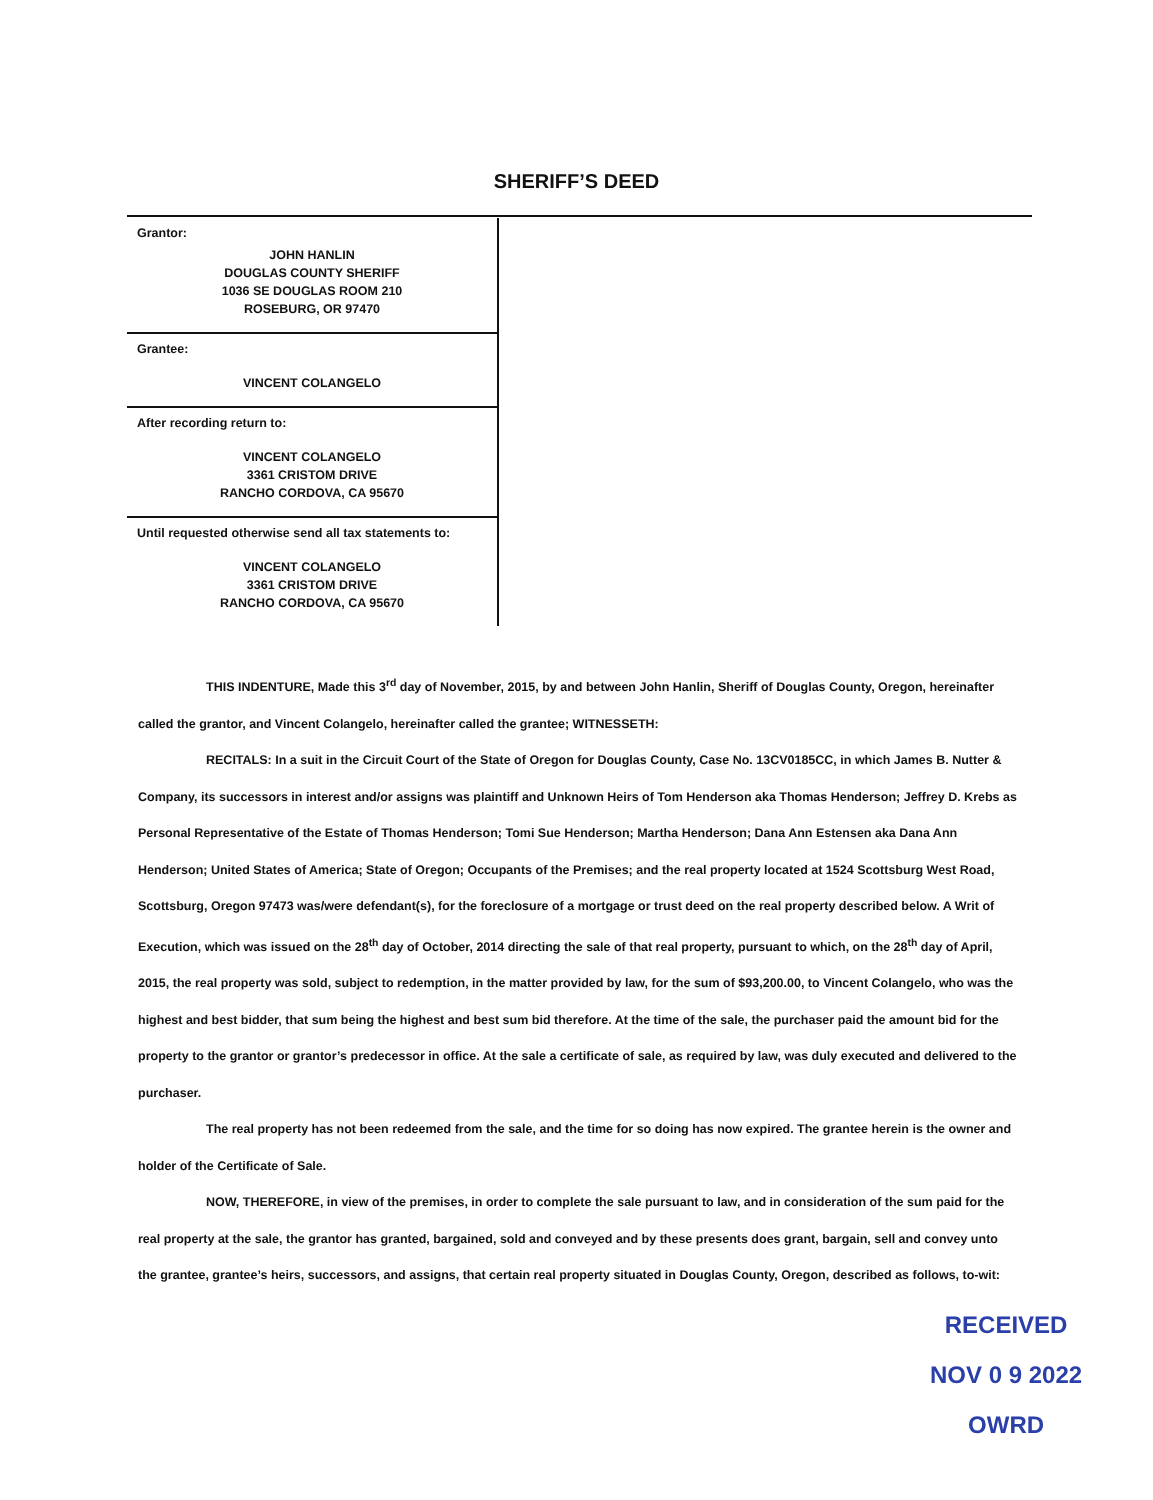SHERIFF’S DEED
Grantor:
JOHN HANLIN
DOUGLAS COUNTY SHERIFF
1036 SE DOUGLAS ROOM 210
ROSEBURG, OR 97470
Grantee:
VINCENT COLANGELO
After recording return to:
VINCENT COLANGELO
3361 CRISTOM DRIVE
RANCHO CORDOVA, CA 95670
Until requested otherwise send all tax statements to:
VINCENT COLANGELO
3361 CRISTOM DRIVE
RANCHO CORDOVA, CA 95670
THIS INDENTURE, Made this 3<sup>rd</sup> day of November, 2015, by and between John Hanlin, Sheriff of Douglas County, Oregon, hereinafter called the grantor, and Vincent Colangelo, hereinafter called the grantee; WITNESSETH:
RECITALS: In a suit in the Circuit Court of the State of Oregon for Douglas County, Case No. 13CV0185CC, in which James B. Nutter & Company, its successors in interest and/or assigns was plaintiff and Unknown Heirs of Tom Henderson aka Thomas Henderson; Jeffrey D. Krebs as Personal Representative of the Estate of Thomas Henderson; Tomi Sue Henderson; Martha Henderson; Dana Ann Estensen aka Dana Ann Henderson; United States of America; State of Oregon; Occupants of the Premises; and the real property located at 1524 Scottsburg West Road, Scottsburg, Oregon 97473 was/were defendant(s), for the foreclosure of a mortgage or trust deed on the real property described below. A Writ of Execution, which was issued on the 28<sup>th</sup> day of October, 2014 directing the sale of that real property, pursuant to which, on the 28<sup>th</sup> day of April, 2015, the real property was sold, subject to redemption, in the matter provided by law, for the sum of $93,200.00, to Vincent Colangelo, who was the highest and best bidder, that sum being the highest and best sum bid therefore. At the time of the sale, the purchaser paid the amount bid for the property to the grantor or grantor’s predecessor in office. At the sale a certificate of sale, as required by law, was duly executed and delivered to the purchaser.
The real property has not been redeemed from the sale, and the time for so doing has now expired. The grantee herein is the owner and holder of the Certificate of Sale.
NOW, THEREFORE, in view of the premises, in order to complete the sale pursuant to law, and in consideration of the sum paid for the real property at the sale, the grantor has granted, bargained, sold and conveyed and by these presents does grant, bargain, sell and convey unto the grantee, grantee’s heirs, successors, and assigns, that certain real property situated in Douglas County, Oregon, described as follows, to-wit:
RECEIVED
NOV 0 9 2022
OWRD